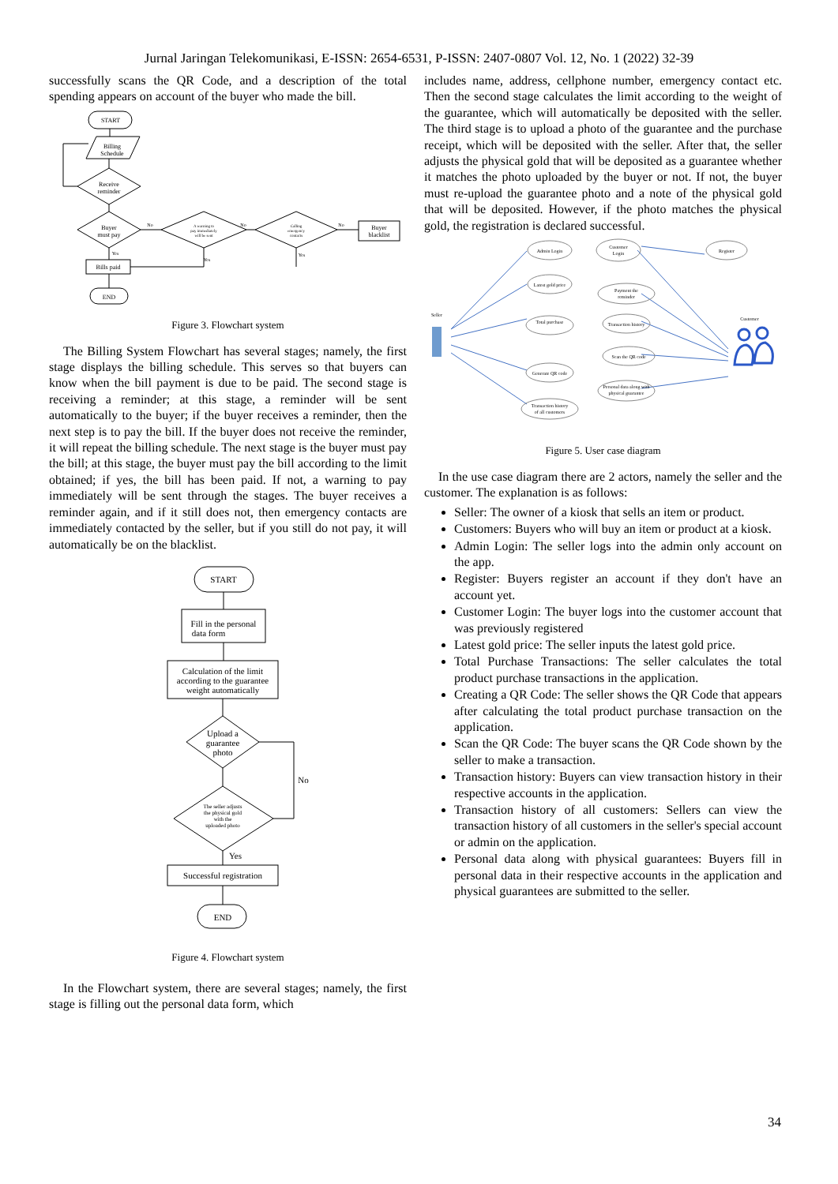Jurnal Jaringan Telekomunikasi, E-ISSN: 2654-6531, P-ISSN: 2407-0807 Vol. 12, No. 1 (2022) 32-39
successfully scans the QR Code, and a description of the total spending appears on account of the buyer who made the bill.
START
Billing
Schedule
Receive
reminder
Buyer
must pay
A warning to
pay immediately
will be sent
Calling
emergency
contacts
Buyer
blacklist
Bills paid
END
No
No
No
Yes
Yes
Yes
Figure 3. Flowchart system
The Billing System Flowchart has several stages; namely, the first stage displays the billing schedule. This serves so that buyers can know when the bill payment is due to be paid. The second stage is receiving a reminder; at this stage, a reminder will be sent automatically to the buyer; if the buyer receives a reminder, then the next step is to pay the bill. If the buyer does not receive the reminder, it will repeat the billing schedule. The next stage is the buyer must pay the bill; at this stage, the buyer must pay the bill according to the limit obtained; if yes, the bill has been paid. If not, a warning to pay immediately will be sent through the stages. The buyer receives a reminder again, and if it still does not, then emergency contacts are immediately contacted by the seller, but if you still do not pay, it will automatically be on the blacklist.
START
Fill in the personal
data form
Calculation of the limit
according to the guarantee
weight automatically
Upload a
guarantee
photo
The seller adjusts
the physical gold
with the
uploaded photo
No
Yes
Successful registration
END
Figure 4. Flowchart system
In the Flowchart system, there are several stages; namely, the first stage is filling out the personal data form, which
includes name, address, cellphone number, emergency contact etc. Then the second stage calculates the limit according to the weight of the guarantee, which will automatically be deposited with the seller. The third stage is to upload a photo of the guarantee and the purchase receipt, which will be deposited with the seller. After that, the seller adjusts the physical gold that will be deposited as a guarantee whether it matches the photo uploaded by the buyer or not. If not, the buyer must re-upload the guarantee photo and a note of the physical gold that will be deposited. However, if the photo matches the physical gold, the registration is declared successful.
Admin Login
Customer
Login
Register
Latest gold price
Payment the
reminder
Total purchase
Transaction history
Scan the QR code
Generate QR code
Personal data along with
physical guarantee
Transaction history
of all customers
Seller
Customer
Figure 5. User case diagram
In the use case diagram there are 2 actors, namely the seller and the customer. The explanation is as follows:
Seller: The owner of a kiosk that sells an item or product.
Customers: Buyers who will buy an item or product at a kiosk.
Admin Login: The seller logs into the admin only account on the app.
Register: Buyers register an account if they don't have an account yet.
Customer Login: The buyer logs into the customer account that was previously registered
Latest gold price: The seller inputs the latest gold price.
Total Purchase Transactions: The seller calculates the total product purchase transactions in the application.
Creating a QR Code: The seller shows the QR Code that appears after calculating the total product purchase transaction on the application.
Scan the QR Code: The buyer scans the QR Code shown by the seller to make a transaction.
Transaction history: Buyers can view transaction history in their respective accounts in the application.
Transaction history of all customers: Sellers can view the transaction history of all customers in the seller's special account or admin on the application.
Personal data along with physical guarantees: Buyers fill in personal data in their respective accounts in the application and physical guarantees are submitted to the seller.
34